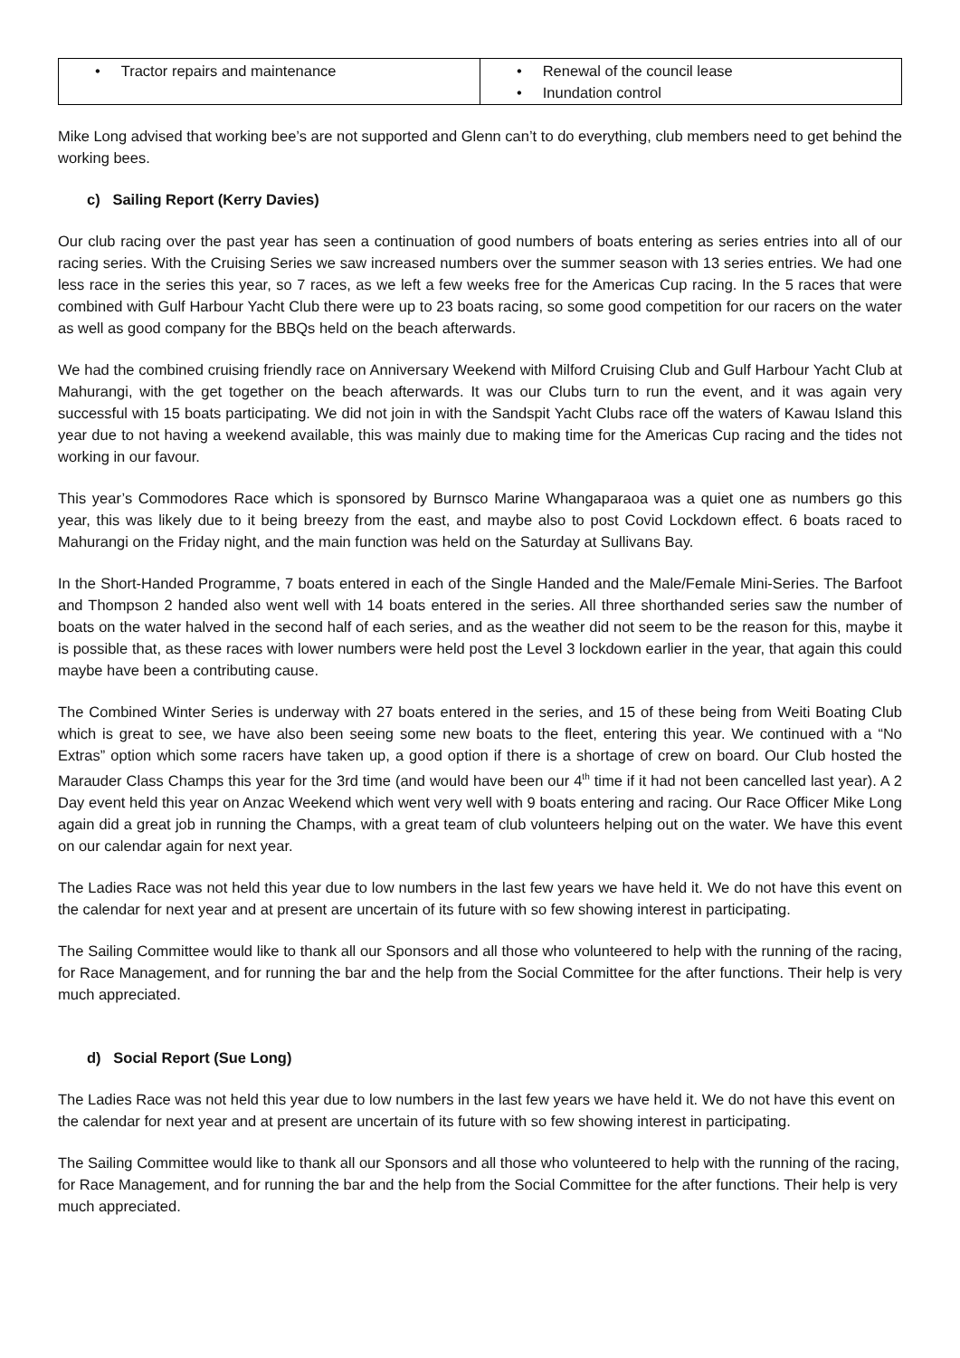| • Tractor repairs and maintenance | • Renewal of the council lease • Inundation control |
Mike Long advised that working bee’s are not supported and Glenn can’t to do everything, club members need to get behind the working bees.
c) Sailing Report (Kerry Davies)
Our club racing over the past year has seen a continuation of good numbers of boats entering as series entries into all of our racing series. With the Cruising Series we saw increased numbers over the summer season with 13 series entries. We had one less race in the series this year, so 7 races, as we left a few weeks free for the Americas Cup racing. In the 5 races that were combined with Gulf Harbour Yacht Club there were up to 23 boats racing, so some good competition for our racers on the water as well as good company for the BBQs held on the beach afterwards.
We had the combined cruising friendly race on Anniversary Weekend with Milford Cruising Club and Gulf Harbour Yacht Club at Mahurangi, with the get together on the beach afterwards. It was our Clubs turn to run the event, and it was again very successful with 15 boats participating. We did not join in with the Sandspit Yacht Clubs race off the waters of Kawau Island this year due to not having a weekend available, this was mainly due to making time for the Americas Cup racing and the tides not working in our favour.
This year’s Commodores Race which is sponsored by Burnsco Marine Whangaparaoa was a quiet one as numbers go this year, this was likely due to it being breezy from the east, and maybe also to post Covid Lockdown effect. 6 boats raced to Mahurangi on the Friday night, and the main function was held on the Saturday at Sullivans Bay.
In the Short-Handed Programme, 7 boats entered in each of the Single Handed and the Male/Female Mini-Series. The Barfoot and Thompson 2 handed also went well with 14 boats entered in the series. All three shorthanded series saw the number of boats on the water halved in the second half of each series, and as the weather did not seem to be the reason for this, maybe it is possible that, as these races with lower numbers were held post the Level 3 lockdown earlier in the year, that again this could maybe have been a contributing cause.
The Combined Winter Series is underway with 27 boats entered in the series, and 15 of these being from Weiti Boating Club which is great to see, we have also been seeing some new boats to the fleet, entering this year. We continued with a “No Extras” option which some racers have taken up, a good option if there is a shortage of crew on board. Our Club hosted the Marauder Class Champs this year for the 3rd time (and would have been our 4<sup>th</sup> time if it had not been cancelled last year). A 2 Day event held this year on Anzac Weekend which went very well with 9 boats entering and racing. Our Race Officer Mike Long again did a great job in running the Champs, with a great team of club volunteers helping out on the water. We have this event on our calendar again for next year.
The Ladies Race was not held this year due to low numbers in the last few years we have held it. We do not have this event on the calendar for next year and at present are uncertain of its future with so few showing interest in participating.
The Sailing Committee would like to thank all our Sponsors and all those who volunteered to help with the running of the racing, for Race Management, and for running the bar and the help from the Social Committee for the after functions. Their help is very much appreciated.
d) Social Report (Sue Long)
The Ladies Race was not held this year due to low numbers in the last few years we have held it. We do not have this event on the calendar for next year and at present are uncertain of its future with so few showing interest in participating.
The Sailing Committee would like to thank all our Sponsors and all those who volunteered to help with the running of the racing, for Race Management, and for running the bar and the help from the Social Committee for the after functions. Their help is very much appreciated.